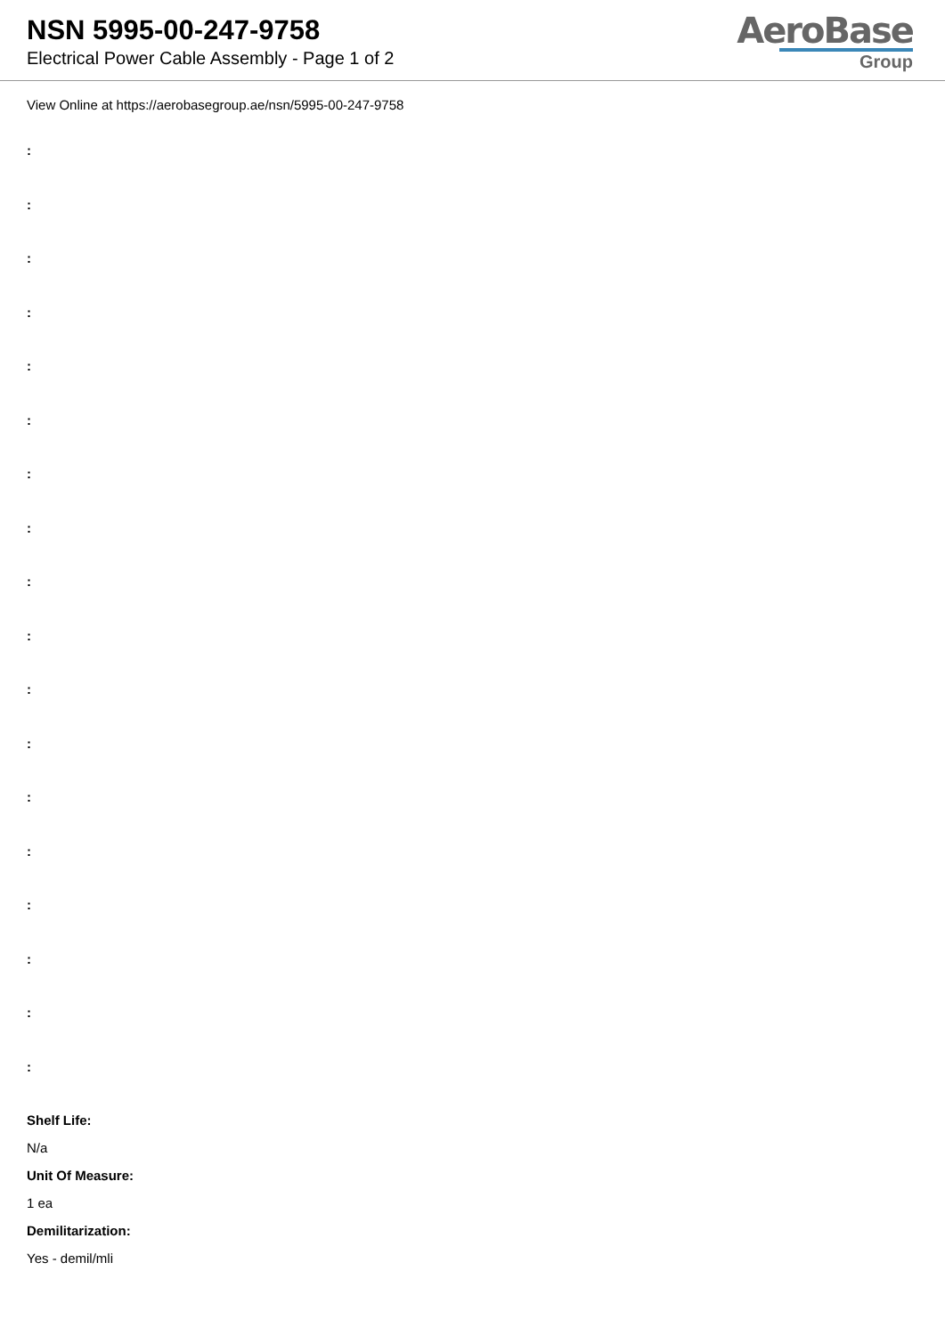NSN 5995-00-247-9758
Electrical Power Cable Assembly - Page 1 of 2
AeroBase
Group
View Online at https://aerobasegroup.ae/nsn/5995-00-247-9758
:
:
:
:
:
:
:
:
:
:
:
:
:
:
:
:
:
:
Shelf Life:
N/a
Unit Of Measure:
1 ea
Demilitarization:
Yes - demil/mli